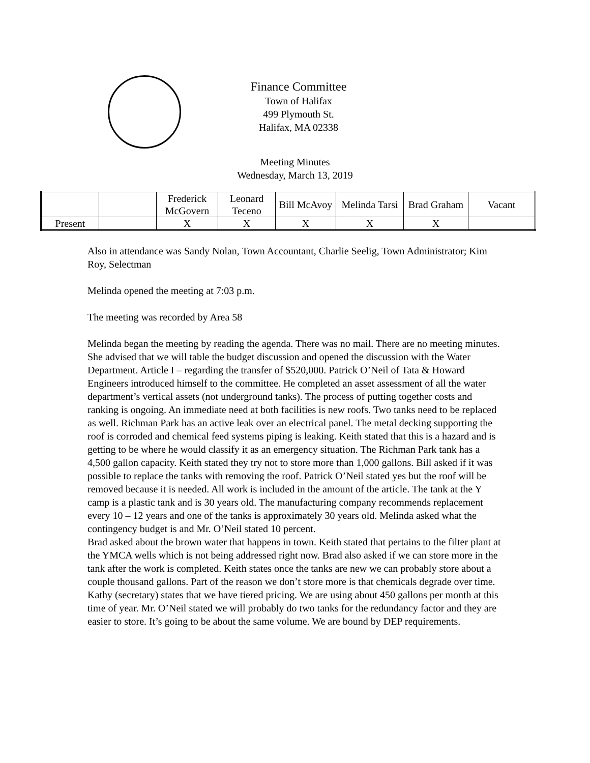Finance Committee
Town of Halifax
499 Plymouth St.
Halifax, MA 02338
Meeting Minutes
Wednesday, March 13, 2019
| | | Frederick McGovern | Leonard Teceno | Bill McAvoy | Melinda Tarsi | Brad Graham | Vacant |
| Present | | X | X | X | X | X | |
Also in attendance was Sandy Nolan, Town Accountant, Charlie Seelig, Town Administrator; Kim Roy, Selectman
Melinda opened the meeting at 7:03 p.m.
The meeting was recorded by Area 58
Melinda began the meeting by reading the agenda. There was no mail. There are no meeting minutes. She advised that we will table the budget discussion and opened the discussion with the Water Department. Article I – regarding the transfer of $520,000. Patrick O’Neil of Tata & Howard Engineers introduced himself to the committee. He completed an asset assessment of all the water department’s vertical assets (not underground tanks). The process of putting together costs and ranking is ongoing. An immediate need at both facilities is new roofs. Two tanks need to be replaced as well. Richman Park has an active leak over an electrical panel. The metal decking supporting the roof is corroded and chemical feed systems piping is leaking. Keith stated that this is a hazard and is getting to be where he would classify it as an emergency situation. The Richman Park tank has a 4,500 gallon capacity. Keith stated they try not to store more than 1,000 gallons. Bill asked if it was possible to replace the tanks with removing the roof. Patrick O’Neil stated yes but the roof will be removed because it is needed. All work is included in the amount of the article. The tank at the Y camp is a plastic tank and is 30 years old. The manufacturing company recommends replacement every 10 – 12 years and one of the tanks is approximately 30 years old. Melinda asked what the contingency budget is and Mr. O’Neil stated 10 percent.
Brad asked about the brown water that happens in town. Keith stated that pertains to the filter plant at the YMCA wells which is not being addressed right now. Brad also asked if we can store more in the tank after the work is completed. Keith states once the tanks are new we can probably store about a couple thousand gallons. Part of the reason we don’t store more is that chemicals degrade over time. Kathy (secretary) states that we have tiered pricing. We are using about 450 gallons per month at this time of year. Mr. O’Neil stated we will probably do two tanks for the redundancy factor and they are easier to store. It’s going to be about the same volume. We are bound by DEP requirements.